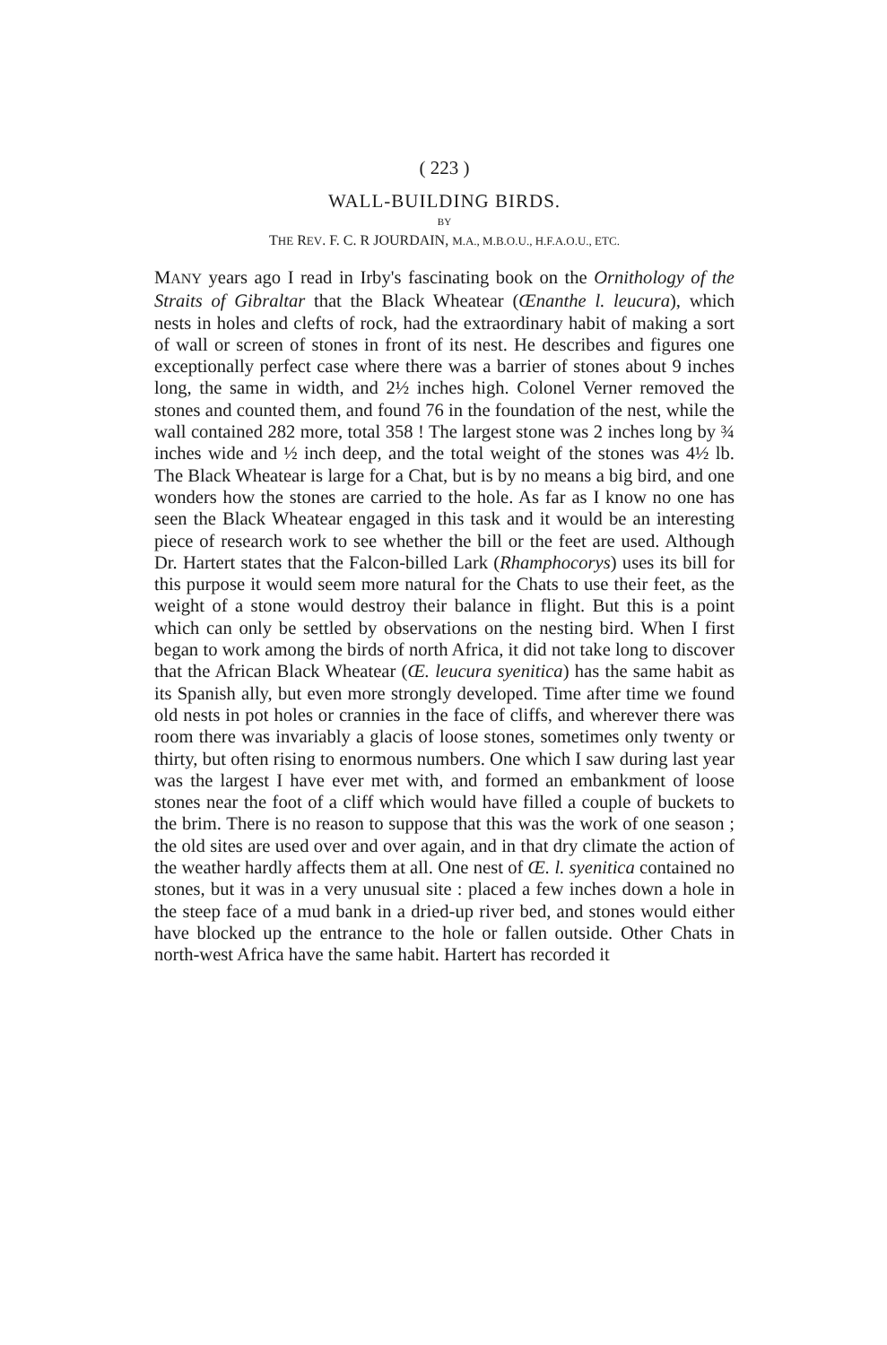( 223 )
WALL-BUILDING BIRDS.
BY
THE REV. F. C. R JOURDAIN, M.A., M.B.O.U., H.F.A.O.U., ETC.
MANY years ago I read in Irby's fascinating book on the Ornithology of the Straits of Gibraltar that the Black Wheatear (Œnanthe l. leucura), which nests in holes and clefts of rock, had the extraordinary habit of making a sort of wall or screen of stones in front of its nest. He describes and figures one exceptionally perfect case where there was a barrier of stones about 9 inches long, the same in width, and 2½ inches high. Colonel Verner removed the stones and counted them, and found 76 in the foundation of the nest, while the wall contained 282 more, total 358 ! The largest stone was 2 inches long by ¾ inches wide and ½ inch deep, and the total weight of the stones was 4½ lb. The Black Wheatear is large for a Chat, but is by no means a big bird, and one wonders how the stones are carried to the hole. As far as I know no one has seen the Black Wheatear engaged in this task and it would be an interesting piece of research work to see whether the bill or the feet are used. Although Dr. Hartert states that the Falcon-billed Lark (Rhamphocorys) uses its bill for this purpose it would seem more natural for the Chats to use their feet, as the weight of a stone would destroy their balance in flight. But this is a point which can only be settled by observations on the nesting bird. When I first began to work among the birds of north Africa, it did not take long to discover that the African Black Wheatear (Œ. leucura syenitica) has the same habit as its Spanish ally, but even more strongly developed. Time after time we found old nests in pot holes or crannies in the face of cliffs, and wherever there was room there was invariably a glacis of loose stones, sometimes only twenty or thirty, but often rising to enormous numbers. One which I saw during last year was the largest I have ever met with, and formed an embankment of loose stones near the foot of a cliff which would have filled a couple of buckets to the brim. There is no reason to suppose that this was the work of one season ; the old sites are used over and over again, and in that dry climate the action of the weather hardly affects them at all. One nest of Œ. l. syenitica contained no stones, but it was in a very unusual site : placed a few inches down a hole in the steep face of a mud bank in a dried-up river bed, and stones would either have blocked up the entrance to the hole or fallen outside. Other Chats in north-west Africa have the same habit. Hartert has recorded it